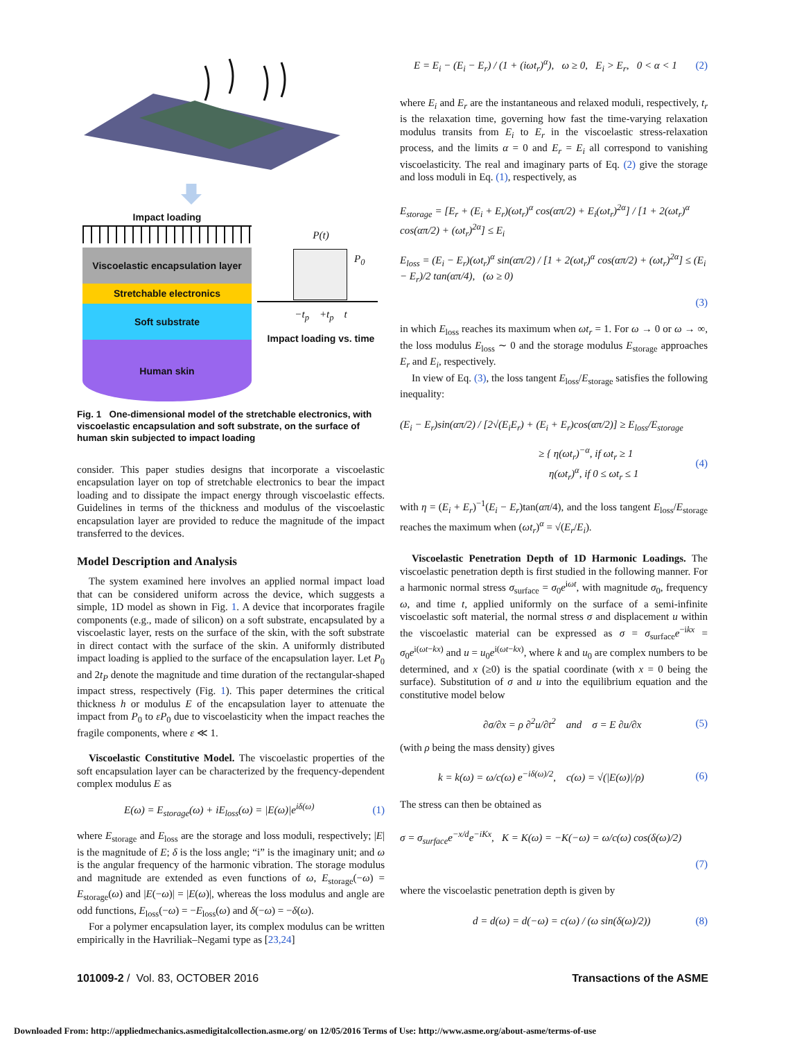Impact loading
Viscoelastic encapsulation layer
Stretchable electronics
Soft substrate
Human skin
P(t)
P<sub>0</sub>
−t<sub>p</sub> +t<sub>p</sub> t
Impact loading vs. time
Fig. 1 One-dimensional model of the stretchable electronics, with viscoelastic encapsulation and soft substrate, on the surface of human skin subjected to impact loading
consider. This paper studies designs that incorporate a viscoelastic encapsulation layer on top of stretchable electronics to bear the impact loading and to dissipate the impact energy through viscoelastic effects. Guidelines in terms of the thickness and modulus of the viscoelastic encapsulation layer are provided to reduce the magnitude of the impact transferred to the devices.
Model Description and Analysis
The system examined here involves an applied normal impact load that can be considered uniform across the device, which suggests a simple, 1D model as shown in Fig. 1. A device that incorporates fragile components (e.g., made of silicon) on a soft substrate, encapsulated by a viscoelastic layer, rests on the surface of the skin, with the soft substrate in direct contact with the surface of the skin. A uniformly distributed impact loading is applied to the surface of the encapsulation layer. Let P<sub>0</sub> and 2t<sub>P</sub> denote the magnitude and time duration of the rectangular-shaped impact stress, respectively (Fig. 1). This paper determines the critical thickness h or modulus E of the encapsulation layer to attenuate the impact from P<sub>0</sub> to εP<sub>0</sub> due to viscoelasticity when the impact reaches the fragile components, where ε ≪ 1.
Viscoelastic Constitutive Model. The viscoelastic properties of the soft encapsulation layer can be characterized by the frequency-dependent complex modulus E as
E(ω) = E<sub>storage</sub>(ω) + iE<sub>loss</sub>(ω) = |E(ω)|e<sup>iδ(ω)</sup> (1)
where E<sub>storage</sub> and E<sub>loss</sub> are the storage and loss moduli, respectively; |E| is the magnitude of E; δ is the loss angle; “i” is the imaginary unit; and ω is the angular frequency of the harmonic vibration. The storage modulus and magnitude are extended as even functions of ω, E<sub>storage</sub>(−ω) = E<sub>storage</sub>(ω) and |E(−ω)| = |E(ω)|, whereas the loss modulus and angle are odd functions, E<sub>loss</sub>(−ω) = −E<sub>loss</sub>(ω) and δ(−ω) = −δ(ω).
For a polymer encapsulation layer, its complex modulus can be written empirically in the Havriliak–Negami type as [23,24]
E = E<sub>i</sub> − (E<sub>i</sub> − E<sub>r</sub>) / (1 + (iωt<sub>r</sub>)<sup>α</sup>), ω ≥ 0, E<sub>i</sub> > E<sub>r</sub>, 0 < α < 1 (2)
where E<sub>i</sub> and E<sub>r</sub> are the instantaneous and relaxed moduli, respectively, t<sub>r</sub> is the relaxation time, governing how fast the time-varying relaxation modulus transits from E<sub>i</sub> to E<sub>r</sub> in the viscoelastic stress-relaxation process, and the limits α = 0 and E<sub>r</sub> = E<sub>i</sub> all correspond to vanishing viscoelasticity. The real and imaginary parts of Eq. (2) give the storage and loss moduli in Eq. (1), respectively, as
E<sub>storage</sub> = [E<sub>r</sub> + (E<sub>i</sub> + E<sub>r</sub>)(ωt<sub>r</sub>)<sup>α</sup> cos(απ/2) + E<sub>i</sub>(ωt<sub>r</sub>)<sup>2α</sup>] / [1 + 2(ωt<sub>r</sub>)<sup>α</sup> cos(απ/2) + (ωt<sub>r</sub>)<sup>2α</sup>] ≤ E<sub>i</sub>
E<sub>loss</sub> = (E<sub>i</sub> − E<sub>r</sub>)(ωt<sub>r</sub>)<sup>α</sup> sin(απ/2) / [1 + 2(ωt<sub>r</sub>)<sup>α</sup> cos(απ/2) + (ωt<sub>r</sub>)<sup>2α</sup>] ≤ (E<sub>i</sub> − E<sub>r</sub>)/2 tan(απ/4), (ω ≥ 0)
(3)
in which E<sub>loss</sub> reaches its maximum when ωt<sub>r</sub> = 1. For ω → 0 or ω → ∞, the loss modulus E<sub>loss</sub> ∼ 0 and the storage modulus E<sub>storage</sub> approaches E<sub>r</sub> and E<sub>i</sub>, respectively.
In view of Eq. (3), the loss tangent E<sub>loss</sub>/E<sub>storage</sub> satisfies the following inequality:
(E<sub>i</sub> − E<sub>r</sub>)sin(απ/2) / [2√(E<sub>i</sub>E<sub>r</sub>) + (E<sub>i</sub> + E<sub>r</sub>)cos(απ/2)] ≥ E<sub>loss</sub>/E<sub>storage</sub>
≥ { η(ωt<sub>r</sub>)<sup>−α</sup>, if ωt<sub>r</sub> ≥ 1
η(ωt<sub>r</sub>)<sup>α</sup>, if 0 ≤ ωt<sub>r</sub> ≤ 1 (4)
with η = (E<sub>i</sub> + E<sub>r</sub>)<sup>−1</sup>(E<sub>i</sub> − E<sub>r</sub>)tan(απ/4), and the loss tangent E<sub>loss</sub>/E<sub>storage</sub> reaches the maximum when (ωt<sub>r</sub>)<sup>α</sup> = √(E<sub>r</sub>/E<sub>i</sub>).
Viscoelastic Penetration Depth of 1D Harmonic Loadings. The viscoelastic penetration depth is first studied in the following manner. For a harmonic normal stress σ<sub>surface</sub> = σ<sub>0</sub>e<sup>iωt</sup>, with magnitude σ<sub>0</sub>, frequency ω, and time t, applied uniformly on the surface of a semi-infinite viscoelastic soft material, the normal stress σ and displacement u within the viscoelastic material can be expressed as σ = σ<sub>surface</sub>e<sup>−ikx</sup> = σ<sub>0</sub>e<sup>i(ωt−kx)</sup> and u = u<sub>0</sub>e<sup>i(ωt−kx)</sup>, where k and u<sub>0</sub> are complex numbers to be determined, and x (≥0) is the spatial coordinate (with x = 0 being the surface). Substitution of σ and u into the equilibrium equation and the constitutive model below
∂σ/∂x = ρ ∂<sup>2</sup>u/∂t<sup>2</sup> and σ = E ∂u/∂x (5)
(with ρ being the mass density) gives
k = k(ω) = ω/c(ω) e<sup>−iδ(ω)/2</sup>, c(ω) = √(|E(ω)|/ρ) (6)
The stress can then be obtained as
σ = σ<sub>surface</sub>e<sup>−x/d</sup>e<sup>−iKx</sup>, K = K(ω) = −K(−ω) = ω/c(ω) cos(δ(ω)/2)
(7)
where the viscoelastic penetration depth is given by
d = d(ω) = d(−ω) = c(ω) / (ω sin(δ(ω)/2)) (8)
101009-2 / Vol. 83, OCTOBER 2016 Transactions of the ASME
Downloaded From: http://appliedmechanics.asmedigitalcollection.asme.org/ on 12/05/2016 Terms of Use: http://www.asme.org/about-asme/terms-of-use